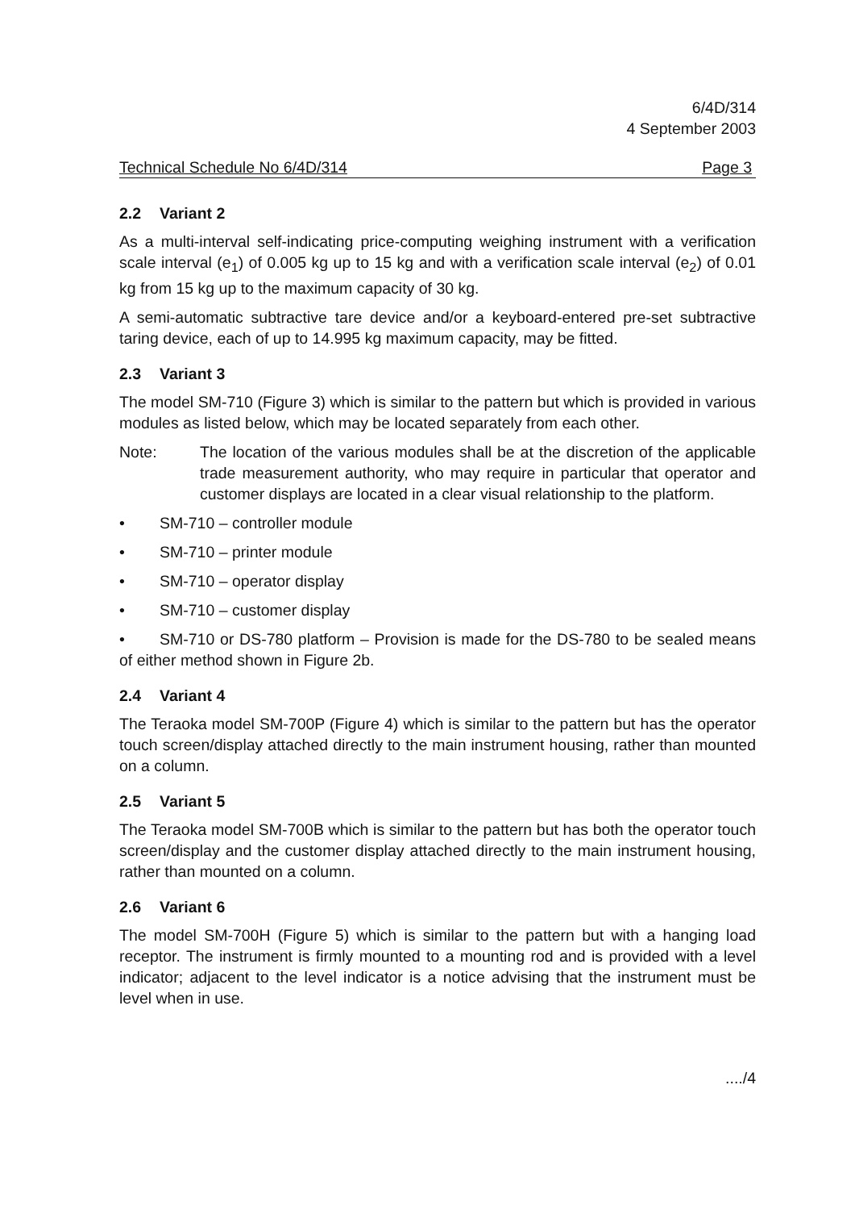6/4D/314
4 September 2003
Technical Schedule No 6/4D/314 Page 3
2.2 Variant 2
As a multi-interval self-indicating price-computing weighing instrument with a verification scale interval (e<sub>1</sub>) of 0.005 kg up to 15 kg and with a verification scale interval (e<sub>2</sub>) of 0.01 kg from 15 kg up to the maximum capacity of 30 kg.
A semi-automatic subtractive tare device and/or a keyboard-entered pre-set subtractive taring device, each of up to 14.995 kg maximum capacity, may be fitted.
2.3 Variant 3
The model SM-710 (Figure 3) which is similar to the pattern but which is provided in various modules as listed below, which may be located separately from each other.
Note: The location of the various modules shall be at the discretion of the applicable trade measurement authority, who may require in particular that operator and customer displays are located in a clear visual relationship to the platform.
• SM-710 – controller module
• SM-710 – printer module
• SM-710 – operator display
• SM-710 – customer display
• SM-710 or DS-780 platform – Provision is made for the DS-780 to be sealed means of either method shown in Figure 2b.
2.4 Variant 4
The Teraoka model SM-700P (Figure 4) which is similar to the pattern but has the operator touch screen/display attached directly to the main instrument housing, rather than mounted on a column.
2.5 Variant 5
The Teraoka model SM-700B which is similar to the pattern but has both the operator touch screen/display and the customer display attached directly to the main instrument housing, rather than mounted on a column.
2.6 Variant 6
The model SM-700H (Figure 5) which is similar to the pattern but with a hanging load receptor. The instrument is firmly mounted to a mounting rod and is provided with a level indicator; adjacent to the level indicator is a notice advising that the instrument must be level when in use.
..../4